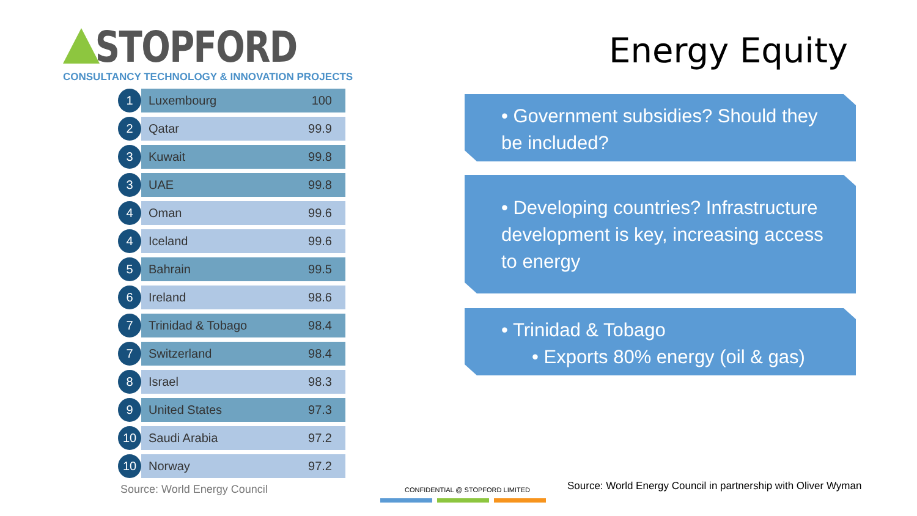STOPFORD
CONSULTANCY TECHNOLOGY & INNOVATION PROJECTS
| 1 | Luxembourg | 100 |
| 2 | Qatar | 99.9 |
| 3 | Kuwait | 99.8 |
| 3 | UAE | 99.8 |
| 4 | Oman | 99.6 |
| 4 | Iceland | 99.6 |
| 5 | Bahrain | 99.5 |
| 6 | Ireland | 98.6 |
| 7 | Trinidad & Tobago | 98.4 |
| 7 | Switzerland | 98.4 |
| 8 | Israel | 98.3 |
| 9 | United States | 97.3 |
| 10 | Saudi Arabia | 97.2 |
| 10 | Norway | 97.2 |
Source: World Energy Council
Energy Equity
• Government subsidies? Should they be included?
• Developing countries? Infrastructure development is key, increasing access to energy
• Trinidad & Tobago
• Exports 80% energy (oil & gas)
CONFIDENTIAL @ STOPFORD LIMITED
Source: World Energy Council in partnership with Oliver Wyman